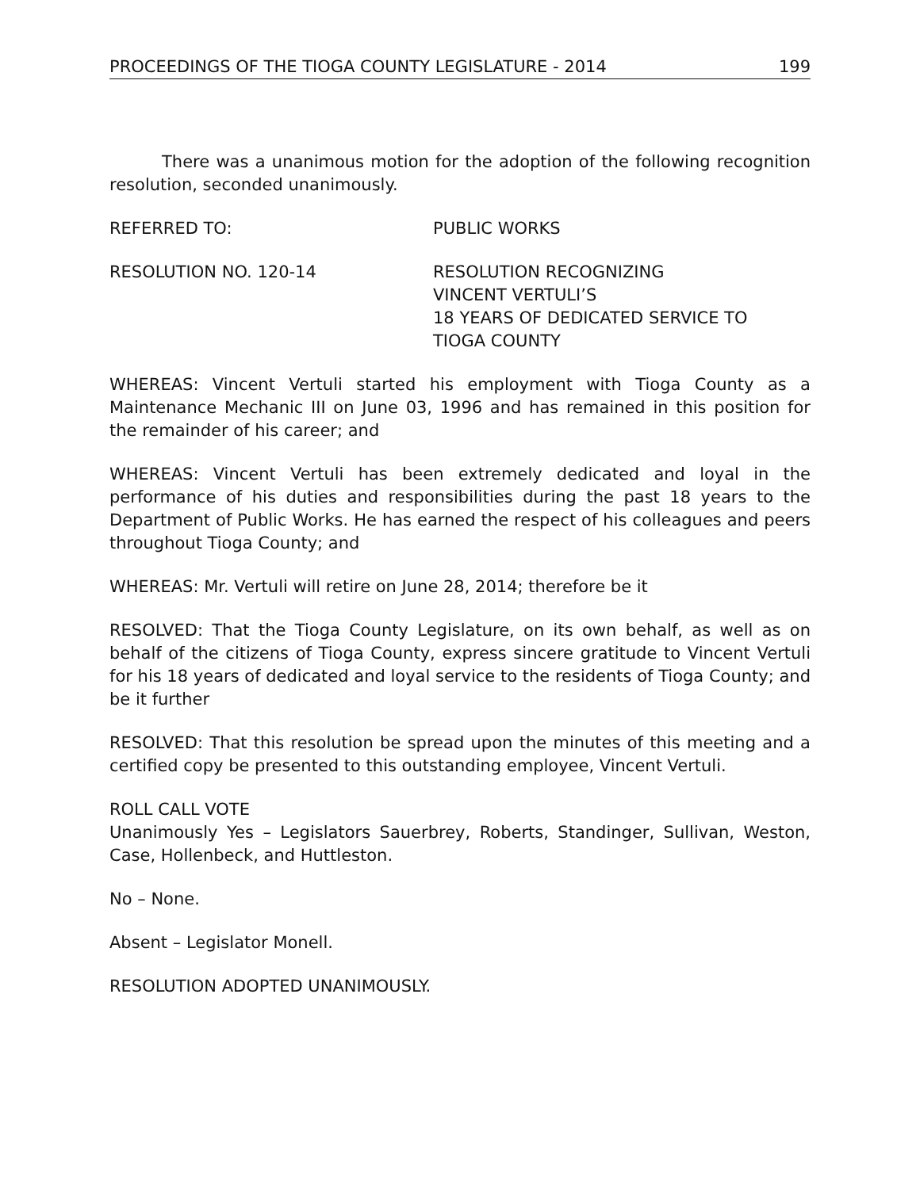PROCEEDINGS OF THE TIOGA COUNTY LEGISLATURE - 2014 199
There was a unanimous motion for the adoption of the following recognition resolution, seconded unanimously.
REFERRED TO: PUBLIC WORKS
RESOLUTION NO. 120-14 RESOLUTION RECOGNIZING
VINCENT VERTULI’S
18 YEARS OF DEDICATED SERVICE TO
TIOGA COUNTY
WHEREAS: Vincent Vertuli started his employment with Tioga County as a Maintenance Mechanic III on June 03, 1996 and has remained in this position for the remainder of his career; and
WHEREAS: Vincent Vertuli has been extremely dedicated and loyal in the performance of his duties and responsibilities during the past 18 years to the Department of Public Works. He has earned the respect of his colleagues and peers throughout Tioga County; and
WHEREAS: Mr. Vertuli will retire on June 28, 2014; therefore be it
RESOLVED: That the Tioga County Legislature, on its own behalf, as well as on behalf of the citizens of Tioga County, express sincere gratitude to Vincent Vertuli for his 18 years of dedicated and loyal service to the residents of Tioga County; and be it further
RESOLVED: That this resolution be spread upon the minutes of this meeting and a certified copy be presented to this outstanding employee, Vincent Vertuli.
ROLL CALL VOTE
Unanimously Yes – Legislators Sauerbrey, Roberts, Standinger, Sullivan, Weston, Case, Hollenbeck, and Huttleston.
No – None.
Absent – Legislator Monell.
RESOLUTION ADOPTED UNANIMOUSLY.